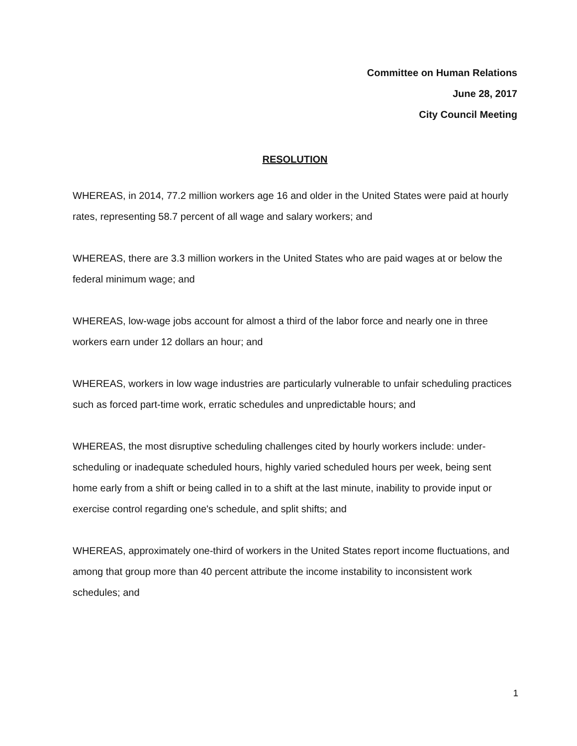Committee on Human Relations
June 28, 2017
City Council Meeting
RESOLUTION
WHEREAS, in 2014, 77.2 million workers age 16 and older in the United States were paid at hourly rates, representing 58.7 percent of all wage and salary workers; and
WHEREAS, there are 3.3 million workers in the United States who are paid wages at or below the federal minimum wage; and
WHEREAS, low-wage jobs account for almost a third of the labor force and nearly one in three workers earn under 12 dollars an hour; and
WHEREAS, workers in low wage industries are particularly vulnerable to unfair scheduling practices such as forced part-time work, erratic schedules and unpredictable hours; and
WHEREAS, the most disruptive scheduling challenges cited by hourly workers include: under-scheduling or inadequate scheduled hours, highly varied scheduled hours per week, being sent home early from a shift or being called in to a shift at the last minute, inability to provide input or exercise control regarding one's schedule, and split shifts; and
WHEREAS, approximately one-third of workers in the United States report income fluctuations, and among that group more than 40 percent attribute the income instability to inconsistent work schedules; and
1